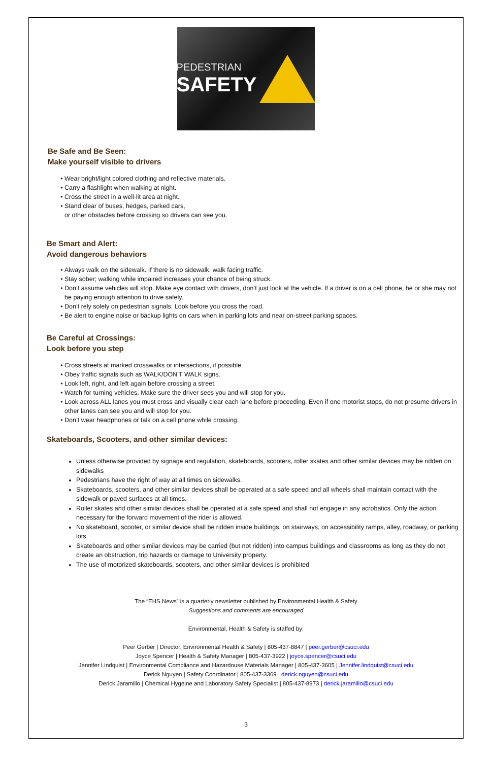PEDESTRIAN
SAFETY
Be Safe and Be Seen:
Make yourself visible to drivers
Wear bright/light colored clothing and reflective materials.
Carry a flashlight when walking at night.
Cross the street in a well-lit area at night.
Stand clear of buses, hedges, parked cars,
or other obstacles before crossing so drivers can see you.
Be Smart and Alert:
Avoid dangerous behaviors
Always walk on the sidewalk. If there is no sidewalk, walk facing traffic.
Stay sober; walking while impaired increases your chance of being struck.
Don’t assume vehicles will stop. Make eye contact with drivers, don’t just look at the vehicle. If a driver is on a cell phone, he or she may not be paying enough attention to drive safely.
Don’t rely solely on pedestrian signals. Look before you cross the road.
Be alert to engine noise or backup lights on cars when in parking lots and near on-street parking spaces.
Be Careful at Crossings:
Look before you step
Cross streets at marked crosswalks or intersections, if possible.
Obey traffic signals such as WALK/DON’T WALK signs.
Look left, right, and left again before crossing a street.
Watch for turning vehicles. Make sure the driver sees you and will stop for you.
Look across ALL lanes you must cross and visually clear each lane before proceeding. Even if one motorist stops, do not presume drivers in other lanes can see you and will stop for you.
Don’t wear headphones or talk on a cell phone while crossing.
Skateboards, Scooters, and other similar devices:
Unless otherwise provided by signage and regulation, skateboards, scooters, roller skates and other similar devices may be ridden on sidewalks
Pedestrians have the right of way at all times on sidewalks.
Skateboards, scooters, and other similar devices shall be operated at a safe speed and all wheels shall maintain contact with the sidewalk or paved surfaces at all times.
Roller skates and other similar devices shall be operated at a safe speed and shall not engage in any acrobatics. Only the action necessary for the forward movement of the rider is allowed.
No skateboard, scooter, or similar device shall be ridden inside buildings, on stairways, on accessibility ramps, alley, roadway, or parking lots.
Skateboards and other similar devices may be carried (but not ridden) into campus buildings and classrooms as long as they do not create an obstruction, trip hazards or damage to University property.
The use of motorized skateboards, scooters, and other similar devices is prohibited
The “EHS News” is a quarterly newsletter published by Environmental Health & Safety
Suggestions and comments are encouraged
Environmental, Health & Safety is staffed by:
Peer Gerber | Director, Environmental Health & Safety | 805-437-8847 | peer.gerber@csuci.edu
Joyce Spencer | Health & Safety Manager | 805-437-3922 | joyce.spencer@csuci.edu
Jennifer Lindquist | Environmental Compliance and Hazardouse Materials Manager | 805-437-3605 | Jennifer.lindquist@csuci.edu
Derick Nguyen | Safety Coordinator | 805-437-3369 | derick.nguyen@csuci.edu
Derick Jaramillo | Chemical Hygeine and Laboratory Safety Specialist | 805-437-8973 | derick.jaramillo@csuci.edu
3